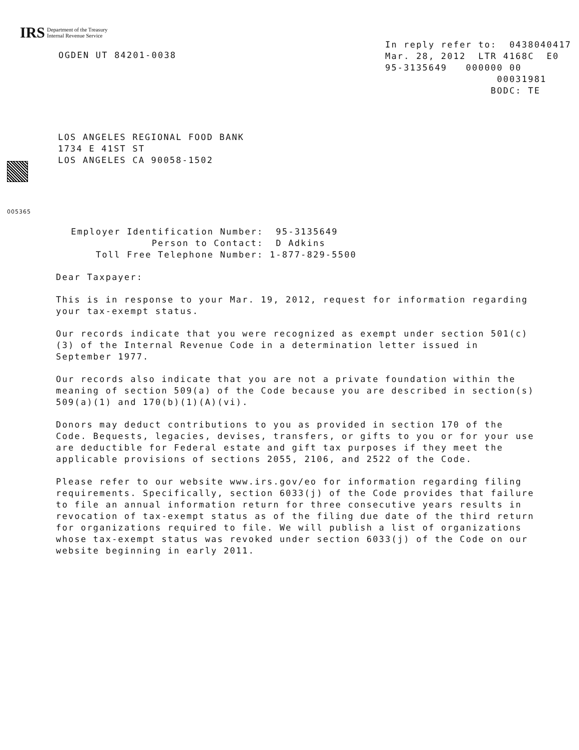IRS Department of the Treasury
Internal Revenue Service
OGDEN UT 84201-0038
In reply refer to: 0438040417 Mar. 28, 2012 LTR 4168C E0 95-3135649 000000 00 00031981 BODC: TE
LOS ANGELES REGIONAL FOOD BANK
1734 E 41ST ST
LOS ANGELES CA 90058-1502
005365
Employer Identification Number: 95-3135649 Person to Contact: D Adkins Toll Free Telephone Number: 1-877-829-5500
Dear Taxpayer:
This is in response to your Mar. 19, 2012, request for information regarding your tax-exempt status.
Our records indicate that you were recognized as exempt under section 501(c)(3) of the Internal Revenue Code in a determination letter issued in September 1977.
Our records also indicate that you are not a private foundation within the meaning of section 509(a) of the Code because you are described in section(s) 509(a)(1) and 170(b)(1)(A)(vi).
Donors may deduct contributions to you as provided in section 170 of the Code. Bequests, legacies, devises, transfers, or gifts to you or for your use are deductible for Federal estate and gift tax purposes if they meet the applicable provisions of sections 2055, 2106, and 2522 of the Code.
Please refer to our website www.irs.gov/eo for information regarding filing requirements. Specifically, section 6033(j) of the Code provides that failure to file an annual information return for three consecutive years results in revocation of tax-exempt status as of the filing due date of the third return for organizations required to file. We will publish a list of organizations whose tax-exempt status was revoked under section 6033(j) of the Code on our website beginning in early 2011.